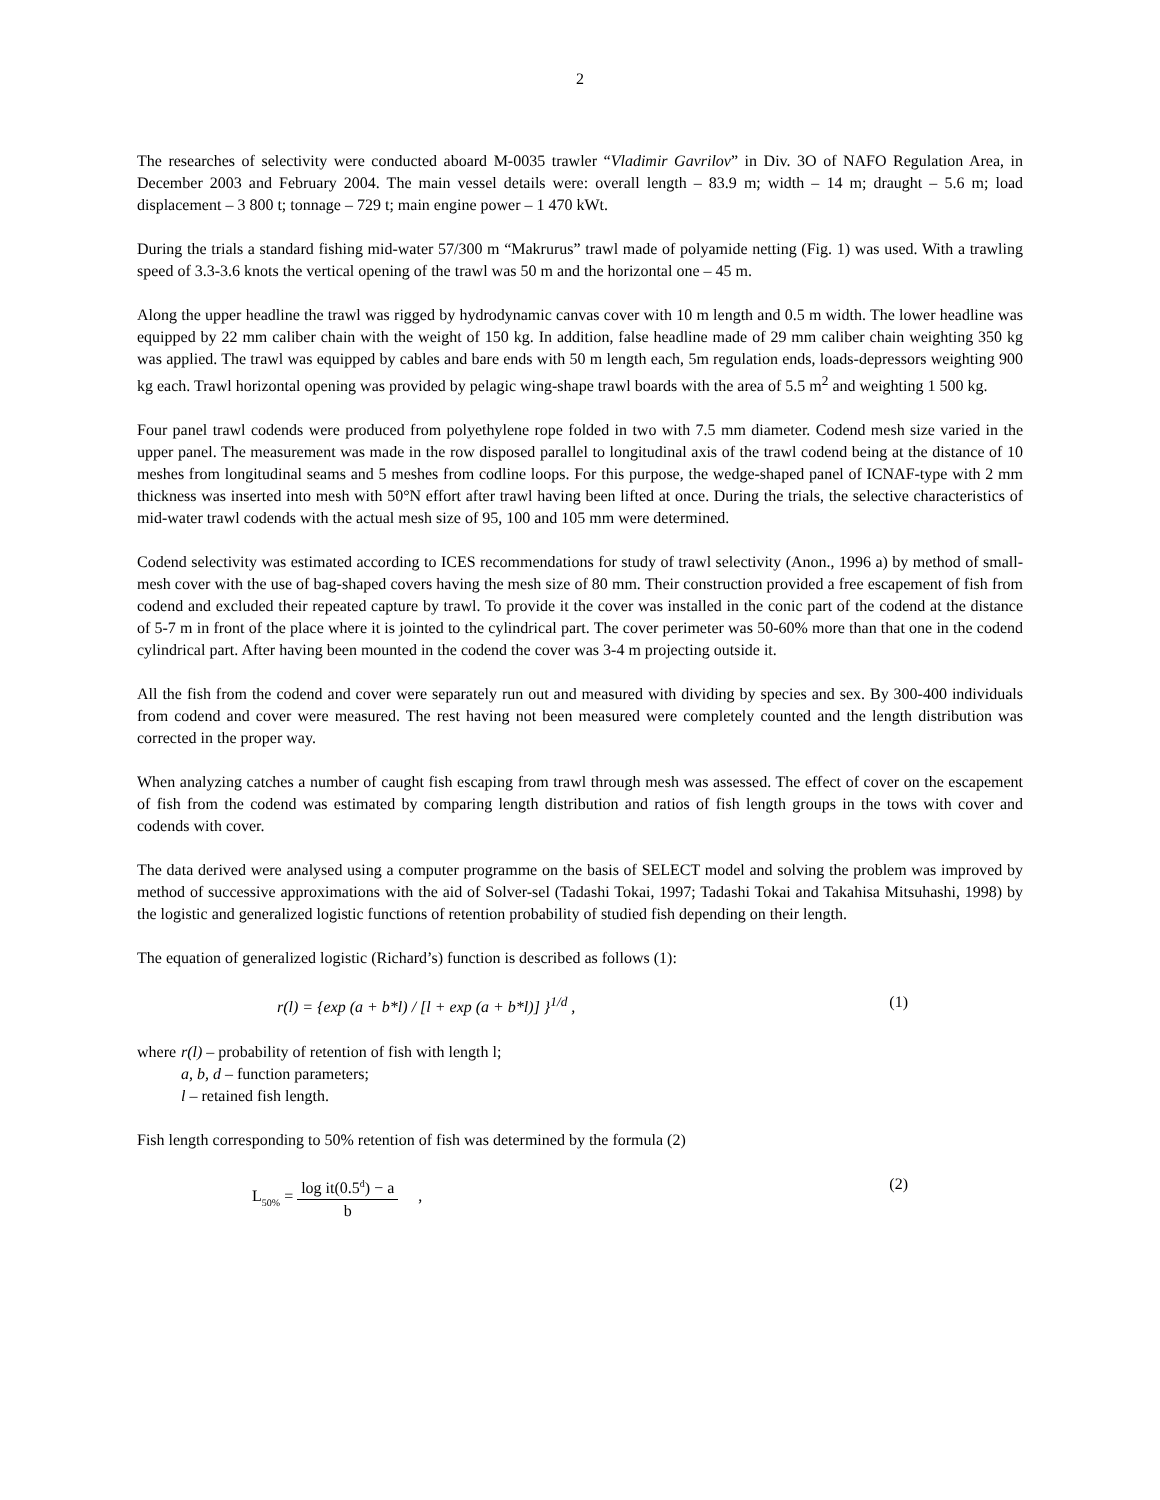2
The researches of selectivity were conducted aboard M-0035 trawler “Vladimir Gavrilov” in Div. 3O of NAFO Regulation Area, in December 2003 and February 2004. The main vessel details were: overall length – 83.9 m; width – 14 m; draught – 5.6 m; load displacement – 3 800 t; tonnage – 729 t; main engine power – 1 470 kWt.
During the trials a standard fishing mid-water 57/300 m “Makrurus” trawl made of polyamide netting (Fig. 1) was used. With a trawling speed of 3.3-3.6 knots the vertical opening of the trawl was 50 m and the horizontal one – 45 m.
Along the upper headline the trawl was rigged by hydrodynamic canvas cover with 10 m length and 0.5 m width. The lower headline was equipped by 22 mm caliber chain with the weight of 150 kg. In addition, false headline made of 29 mm caliber chain weighting 350 kg was applied. The trawl was equipped by cables and bare ends with 50 m length each, 5m regulation ends, loads-depressors weighting 900 kg each. Trawl horizontal opening was provided by pelagic wing-shape trawl boards with the area of 5.5 m<sup>2</sup> and weighting 1 500 kg.
Four panel trawl codends were produced from polyethylene rope folded in two with 7.5 mm diameter. Codend mesh size varied in the upper panel. The measurement was made in the row disposed parallel to longitudinal axis of the trawl codend being at the distance of 10 meshes from longitudinal seams and 5 meshes from codline loops. For this purpose, the wedge-shaped panel of ICNAF-type with 2 mm thickness was inserted into mesh with 50°N effort after trawl having been lifted at once. During the trials, the selective characteristics of mid-water trawl codends with the actual mesh size of 95, 100 and 105 mm were determined.
Codend selectivity was estimated according to ICES recommendations for study of trawl selectivity (Anon., 1996 a) by method of small-mesh cover with the use of bag-shaped covers having the mesh size of 80 mm. Their construction provided a free escapement of fish from codend and excluded their repeated capture by trawl. To provide it the cover was installed in the conic part of the codend at the distance of 5-7 m in front of the place where it is jointed to the cylindrical part. The cover perimeter was 50-60% more than that one in the codend cylindrical part. After having been mounted in the codend the cover was 3-4 m projecting outside it.
All the fish from the codend and cover were separately run out and measured with dividing by species and sex. By 300-400 individuals from codend and cover were measured. The rest having not been measured were completely counted and the length distribution was corrected in the proper way.
When analyzing catches a number of caught fish escaping from trawl through mesh was assessed. The effect of cover on the escapement of fish from the codend was estimated by comparing length distribution and ratios of fish length groups in the tows with cover and codends with cover.
The data derived were analysed using a computer programme on the basis of SELECT model and solving the problem was improved by method of successive approximations with the aid of Solver-sel (Tadashi Tokai, 1997; Tadashi Tokai and Takahisa Mitsuhashi, 1998) by the logistic and generalized logistic functions of retention probability of studied fish depending on their length.
The equation of generalized logistic (Richard’s) function is described as follows (1):
r(l) = {exp (a + b*l) / [l + exp (a + b*l)] }<sup>1/d</sup> , (1)
where r(l) – probability of retention of fish with length l;
a, b, d – function parameters;
l – retained fish length.
Fish length corresponding to 50% retention of fish was determined by the formula (2)
L<sub>50%</sub> = log it(0.5<sup>d</sup>) − a b , (2)